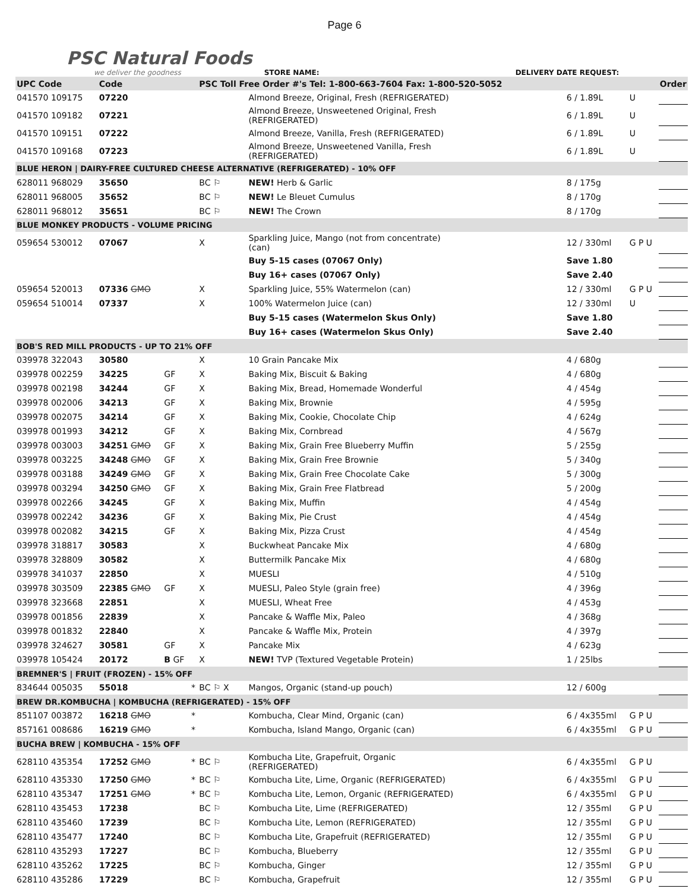Page 6
PSC Natural Foods
we deliver the goodness
STORE NAME:
DELIVERY DATE REQUEST:
| UPC Code | Code | | | PSC Toll Free Order #'s Tel: 1-800-663-7604 Fax: 1-800-520-5052 | | | | Order |
| --- | --- | --- | --- | --- | --- | --- | --- | --- |
| 041570 109175 | 07220 | | | | Almond Breeze, Original, Fresh (REFRIGERATED) | 6 / 1.89L | U | |
| 041570 109182 | 07221 | | | | Almond Breeze, Unsweetened Original, Fresh (REFRIGERATED) | 6 / 1.89L | U | |
| 041570 109151 | 07222 | | | | Almond Breeze, Vanilla, Fresh (REFRIGERATED) | 6 / 1.89L | U | |
| 041570 109168 | 07223 | | | | Almond Breeze, Unsweetened Vanilla, Fresh (REFRIGERATED) | 6 / 1.89L | U | |
| BLUE HERON / DAIRY-FREE CULTURED CHEESE ALTERNATIVE (REFRIGERATED) - 10% OFF | | | | | | | | |
| 628011 968029 | 35650 | | | BC ⚐ | NEW! Herb & Garlic | 8 / 175g | | |
| 628011 968005 | 35652 | | | BC ⚐ | NEW! Le Bleuet Cumulus | 8 / 170g | | |
| 628011 968012 | 35651 | | | BC ⚐ | NEW! The Crown | 8 / 170g | | |
| BLUE MONKEY PRODUCTS - VOLUME PRICING | | | | | | | | |
| 059654 530012 | 07067 | | | X | Sparkling Juice, Mango (not from concentrate) (can) | 12 / 330ml | G P U | |
| | | | | | Buy 5-15 cases (07067 Only) | Save 1.80 | | |
| | | | | | Buy 16+ cases (07067 Only) | Save 2.40 | | |
| 059654 520013 | 07336 GMO | | | X | Sparkling Juice, 55% Watermelon (can) | 12 / 330ml | G P U | |
| 059654 510014 | 07337 | | | X | 100% Watermelon Juice (can) | 12 / 330ml | U | |
| | | | | | Buy 5-15 cases (Watermelon Skus Only) | Save 1.80 | | |
| | | | | | Buy 16+ cases (Watermelon Skus Only) | Save 2.40 | | |
| BOB'S RED MILL PRODUCTS - UP TO 21% OFF | | | | | | | | |
| 039978 322043 | 30580 | | | X | 10 Grain Pancake Mix | 4 / 680g | | |
| 039978 002259 | 34225 | GF | | X | Baking Mix, Biscuit & Baking | 4 / 680g | | |
| 039978 002198 | 34244 | GF | | X | Baking Mix, Bread, Homemade Wonderful | 4 / 454g | | |
| 039978 002006 | 34213 | GF | | X | Baking Mix, Brownie | 4 / 595g | | |
| 039978 002075 | 34214 | GF | | X | Baking Mix, Cookie, Chocolate Chip | 4 / 624g | | |
| 039978 001993 | 34212 | GF | | X | Baking Mix, Cornbread | 4 / 567g | | |
| 039978 003003 | 34251 GMO | GF | | X | Baking Mix, Grain Free Blueberry Muffin | 5 / 255g | | |
| 039978 003225 | 34248 GMO | GF | | X | Baking Mix, Grain Free Brownie | 5 / 340g | | |
| 039978 003188 | 34249 GMO | GF | | X | Baking Mix, Grain Free Chocolate Cake | 5 / 300g | | |
| 039978 003294 | 34250 GMO | GF | | X | Baking Mix, Grain Free Flatbread | 5 / 200g | | |
| 039978 002266 | 34245 | GF | | X | Baking Mix, Muffin | 4 / 454g | | |
| 039978 002242 | 34236 | GF | | X | Baking Mix, Pie Crust | 4 / 454g | | |
| 039978 002082 | 34215 | GF | | X | Baking Mix, Pizza Crust | 4 / 454g | | |
| 039978 318817 | 30583 | | | X | Buckwheat Pancake Mix | 4 / 680g | | |
| 039978 328809 | 30582 | | | X | Buttermilk Pancake Mix | 4 / 680g | | |
| 039978 341037 | 22850 | | | X | MUESLI | 4 / 510g | | |
| 039978 303509 | 22385 GMO | GF | | X | MUESLI, Paleo Style (grain free) | 4 / 396g | | |
| 039978 323668 | 22851 | | | X | MUESLI, Wheat Free | 4 / 453g | | |
| 039978 001856 | 22839 | | | X | Pancake & Waffle Mix, Paleo | 4 / 368g | | |
| 039978 001832 | 22840 | | | X | Pancake & Waffle Mix, Protein | 4 / 397g | | |
| 039978 324627 | 30581 | GF | | X | Pancake Mix | 4 / 623g | | |
| 039978 105424 | 20172 | B GF | | X | NEW! TVP (Textured Vegetable Protein) | 1 / 25lbs | | |
| BREMNER'S / FRUIT (FROZEN) - 15% OFF | | | | | | | | |
| 834644 005035 | 55018 | | * | BC ⚐ X | Mangos, Organic (stand-up pouch) | 12 / 600g | | |
| BREW DR.KOMBUCHA / KOMBUCHA (REFRIGERATED) - 15% OFF | | | | | | | | |
| 851107 003872 | 16218 GMO | | * | | Kombucha, Clear Mind, Organic (can) | 6 / 4x355ml | G P U | |
| 857161 008686 | 16219 GMO | | * | | Kombucha, Island Mango, Organic (can) | 6 / 4x355ml | G P U | |
| BUCHA BREW / KOMBUCHA - 15% OFF | | | | | | | | |
| 628110 435354 | 17252 GMO | | * | BC ⚐ | Kombucha Lite, Grapefruit, Organic (REFRIGERATED) | 6 / 4x355ml | G P U | |
| 628110 435330 | 17250 GMO | | * | BC ⚐ | Kombucha Lite, Lime, Organic (REFRIGERATED) | 6 / 4x355ml | G P U | |
| 628110 435347 | 17251 GMO | | * | BC ⚐ | Kombucha Lite, Lemon, Organic (REFRIGERATED) | 6 / 4x355ml | G P U | |
| 628110 435453 | 17238 | | | BC ⚐ | Kombucha Lite, Lime (REFRIGERATED) | 12 / 355ml | G P U | |
| 628110 435460 | 17239 | | | BC ⚐ | Kombucha Lite, Lemon (REFRIGERATED) | 12 / 355ml | G P U | |
| 628110 435477 | 17240 | | | BC ⚐ | Kombucha Lite, Grapefruit (REFRIGERATED) | 12 / 355ml | G P U | |
| 628110 435293 | 17227 | | | BC ⚐ | Kombucha, Blueberry | 12 / 355ml | G P U | |
| 628110 435262 | 17225 | | | BC ⚐ | Kombucha, Ginger | 12 / 355ml | G P U | |
| 628110 435286 | 17229 | | | BC ⚐ | Kombucha, Grapefruit | 12 / 355ml | G P U | |